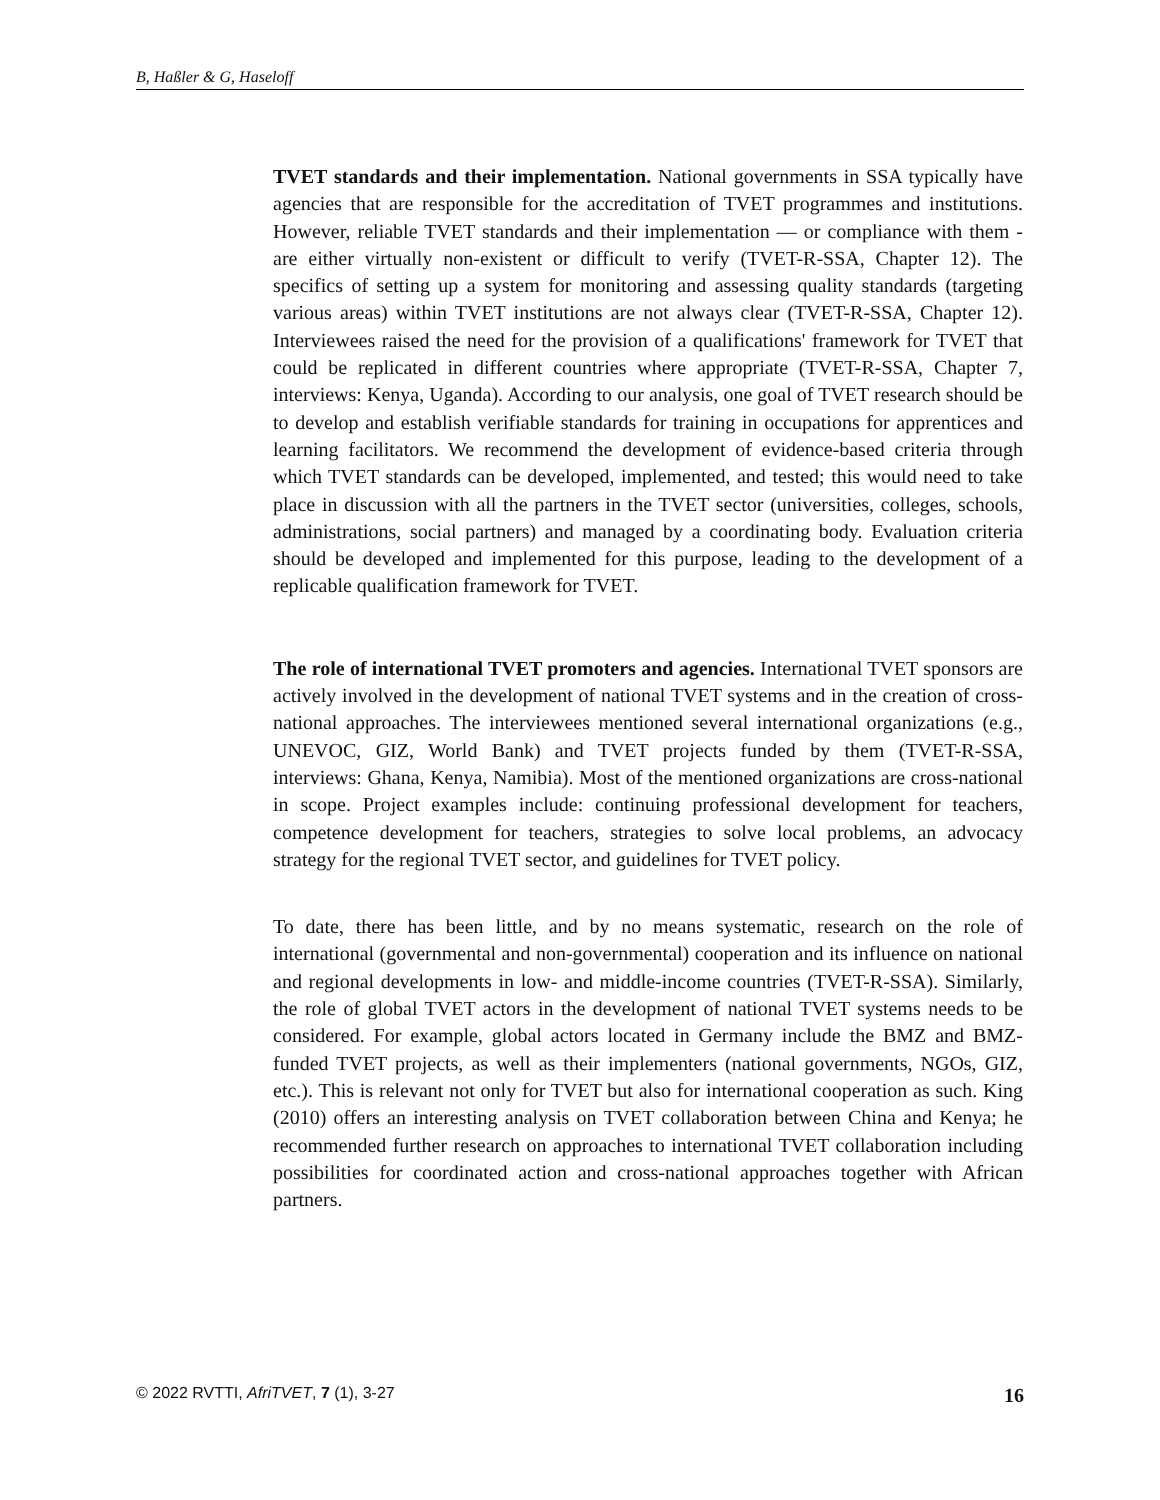B, Haßler & G, Haseloff
TVET standards and their implementation. National governments in SSA typically have agencies that are responsible for the accreditation of TVET programmes and institutions. However, reliable TVET standards and their implementation — or compliance with them - are either virtually non-existent or difficult to verify (TVET-R-SSA, Chapter 12). The specifics of setting up a system for monitoring and assessing quality standards (targeting various areas) within TVET institutions are not always clear (TVET-R-SSA, Chapter 12). Interviewees raised the need for the provision of a qualifications' framework for TVET that could be replicated in different countries where appropriate (TVET-R-SSA, Chapter 7, interviews: Kenya, Uganda). According to our analysis, one goal of TVET research should be to develop and establish verifiable standards for training in occupations for apprentices and learning facilitators. We recommend the development of evidence-based criteria through which TVET standards can be developed, implemented, and tested; this would need to take place in discussion with all the partners in the TVET sector (universities, colleges, schools, administrations, social partners) and managed by a coordinating body. Evaluation criteria should be developed and implemented for this purpose, leading to the development of a replicable qualification framework for TVET.
The role of international TVET promoters and agencies. International TVET sponsors are actively involved in the development of national TVET systems and in the creation of cross-national approaches. The interviewees mentioned several international organizations (e.g., UNEVOC, GIZ, World Bank) and TVET projects funded by them (TVET-R-SSA, interviews: Ghana, Kenya, Namibia). Most of the mentioned organizations are cross-national in scope. Project examples include: continuing professional development for teachers, competence development for teachers, strategies to solve local problems, an advocacy strategy for the regional TVET sector, and guidelines for TVET policy.
To date, there has been little, and by no means systematic, research on the role of international (governmental and non-governmental) cooperation and its influence on national and regional developments in low- and middle-income countries (TVET-R-SSA). Similarly, the role of global TVET actors in the development of national TVET systems needs to be considered. For example, global actors located in Germany include the BMZ and BMZ-funded TVET projects, as well as their implementers (national governments, NGOs, GIZ, etc.). This is relevant not only for TVET but also for international cooperation as such. King (2010) offers an interesting analysis on TVET collaboration between China and Kenya; he recommended further research on approaches to international TVET collaboration including possibilities for coordinated action and cross-national approaches together with African partners.
© 2022 RVTTI, AfriTVET, 7 (1), 3-27 16